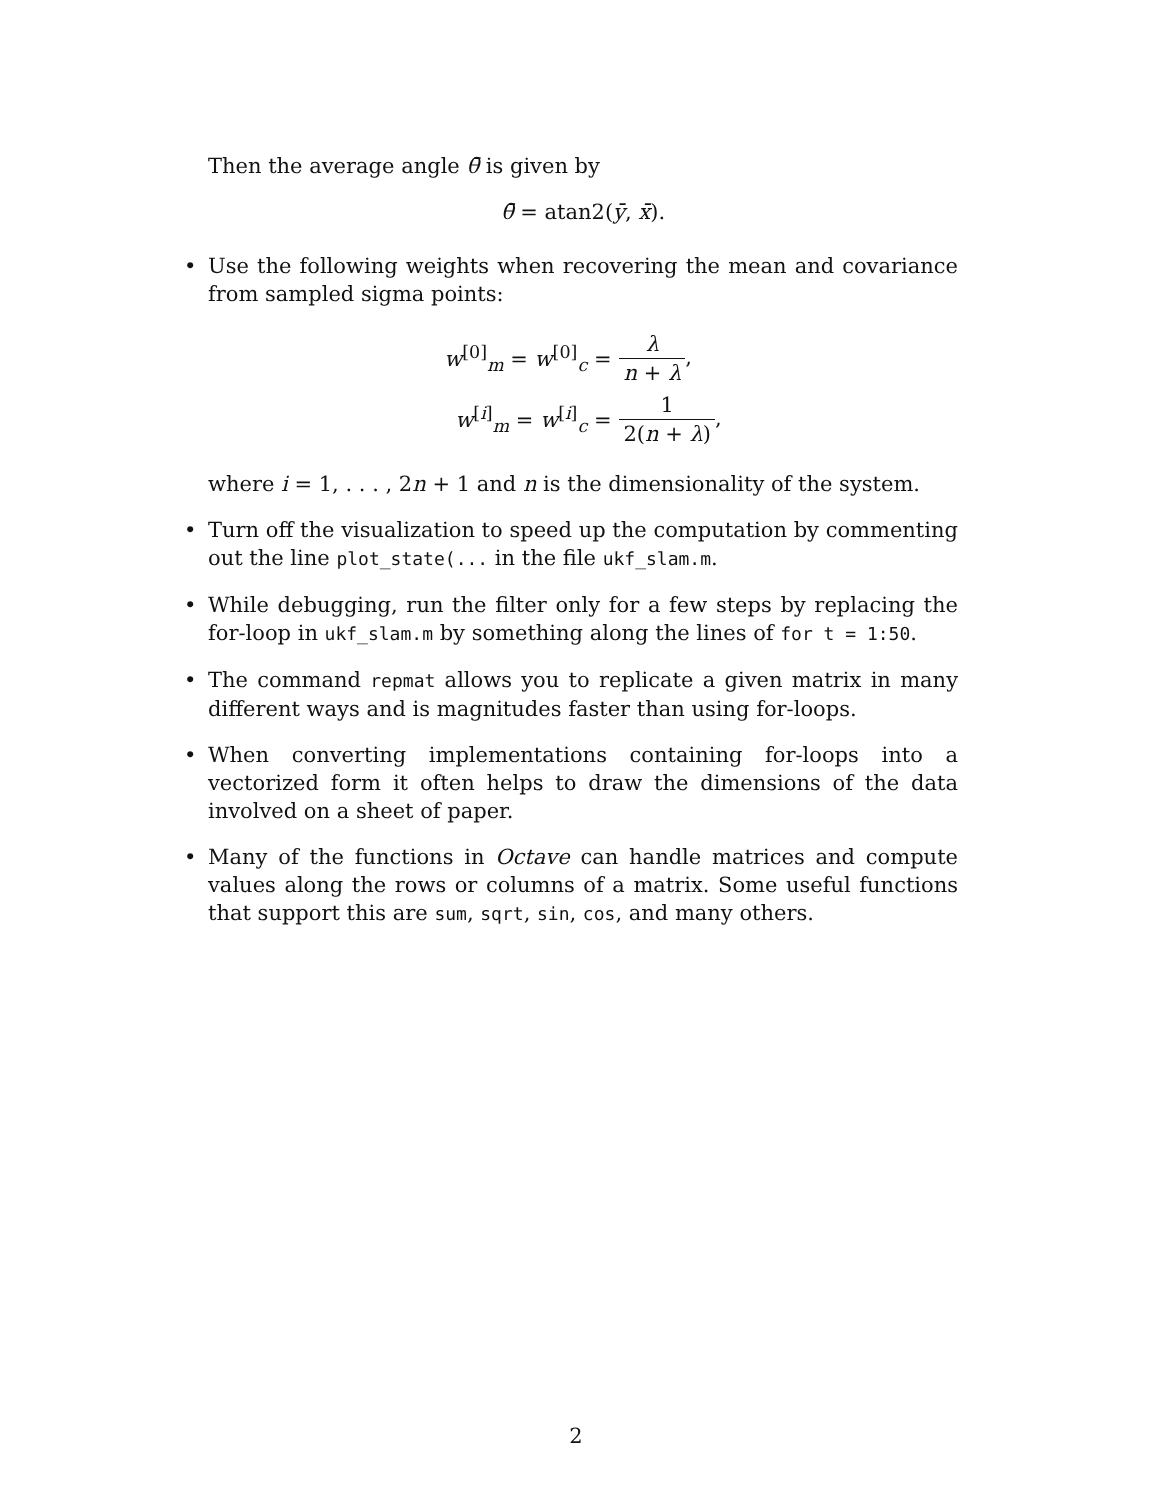Then the average angle θ̄ is given by
θ̄ = atan2(ȳ, x̄).
• Use the following weights when recovering the mean and covariance from sampled sigma points:
| w<sup>[0]</sup><sub>m</sub> = w<sup>[0]</sup><sub>c</sub> = | λ n + λ , |
| w<sup>[i]</sup><sub>m</sub> = w<sup>[i]</sup><sub>c</sub> = | 1 2( n + λ ) , |
where i = 1, . . . , 2n + 1 and n is the dimensionality of the system.
• Turn off the visualization to speed up the computation by commenting out the line plot_state(... in the file ukf_slam.m.
• While debugging, run the filter only for a few steps by replacing the for-loop in ukf_slam.m by something along the lines of for t = 1:50.
• The command repmat allows you to replicate a given matrix in many different ways and is magnitudes faster than using for-loops.
• When converting implementations containing for-loops into a vectorized form it often helps to draw the dimensions of the data involved on a sheet of paper.
• Many of the functions in Octave can handle matrices and compute values along the rows or columns of a matrix. Some useful functions that support this are sum, sqrt, sin, cos, and many others.
2